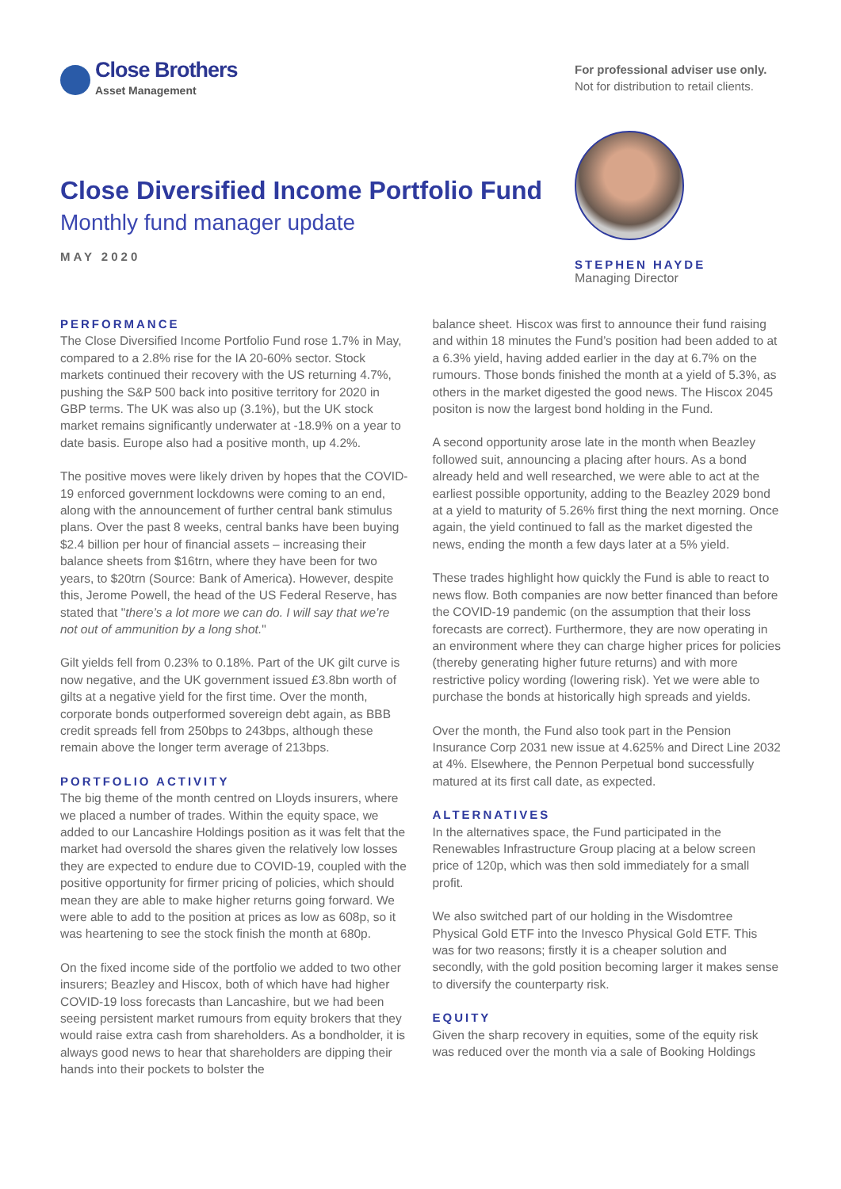Close Brothers
Asset Management
For professional adviser use only.
Not for distribution to retail clients.
Close Diversified Income Portfolio Fund
Monthly fund manager update
MAY 2020
STEPHEN HAYDE
Managing Director
PERFORMANCE
The Close Diversified Income Portfolio Fund rose 1.7% in May, compared to a 2.8% rise for the IA 20-60% sector. Stock markets continued their recovery with the US returning 4.7%, pushing the S&P 500 back into positive territory for 2020 in GBP terms. The UK was also up (3.1%), but the UK stock market remains significantly underwater at -18.9% on a year to date basis. Europe also had a positive month, up 4.2%.
The positive moves were likely driven by hopes that the COVID-19 enforced government lockdowns were coming to an end, along with the announcement of further central bank stimulus plans. Over the past 8 weeks, central banks have been buying $2.4 billion per hour of financial assets – increasing their balance sheets from $16trn, where they have been for two years, to $20trn (Source: Bank of America). However, despite this, Jerome Powell, the head of the US Federal Reserve, has stated that "there’s a lot more we can do. I will say that we’re not out of ammunition by a long shot."
Gilt yields fell from 0.23% to 0.18%. Part of the UK gilt curve is now negative, and the UK government issued £3.8bn worth of gilts at a negative yield for the first time. Over the month, corporate bonds outperformed sovereign debt again, as BBB credit spreads fell from 250bps to 243bps, although these remain above the longer term average of 213bps.
PORTFOLIO ACTIVITY
The big theme of the month centred on Lloyds insurers, where we placed a number of trades. Within the equity space, we added to our Lancashire Holdings position as it was felt that the market had oversold the shares given the relatively low losses they are expected to endure due to COVID-19, coupled with the positive opportunity for firmer pricing of policies, which should mean they are able to make higher returns going forward. We were able to add to the position at prices as low as 608p, so it was heartening to see the stock finish the month at 680p.
On the fixed income side of the portfolio we added to two other insurers; Beazley and Hiscox, both of which have had higher COVID-19 loss forecasts than Lancashire, but we had been seeing persistent market rumours from equity brokers that they would raise extra cash from shareholders. As a bondholder, it is always good news to hear that shareholders are dipping their hands into their pockets to bolster the
balance sheet. Hiscox was first to announce their fund raising and within 18 minutes the Fund’s position had been added to at a 6.3% yield, having added earlier in the day at 6.7% on the rumours. Those bonds finished the month at a yield of 5.3%, as others in the market digested the good news. The Hiscox 2045 positon is now the largest bond holding in the Fund.
A second opportunity arose late in the month when Beazley followed suit, announcing a placing after hours. As a bond already held and well researched, we were able to act at the earliest possible opportunity, adding to the Beazley 2029 bond at a yield to maturity of 5.26% first thing the next morning. Once again, the yield continued to fall as the market digested the news, ending the month a few days later at a 5% yield.
These trades highlight how quickly the Fund is able to react to news flow. Both companies are now better financed than before the COVID-19 pandemic (on the assumption that their loss forecasts are correct). Furthermore, they are now operating in an environment where they can charge higher prices for policies (thereby generating higher future returns) and with more restrictive policy wording (lowering risk). Yet we were able to purchase the bonds at historically high spreads and yields.
Over the month, the Fund also took part in the Pension Insurance Corp 2031 new issue at 4.625% and Direct Line 2032 at 4%. Elsewhere, the Pennon Perpetual bond successfully matured at its first call date, as expected.
ALTERNATIVES
In the alternatives space, the Fund participated in the Renewables Infrastructure Group placing at a below screen price of 120p, which was then sold immediately for a small profit.
We also switched part of our holding in the Wisdomtree Physical Gold ETF into the Invesco Physical Gold ETF. This was for two reasons; firstly it is a cheaper solution and secondly, with the gold position becoming larger it makes sense to diversify the counterparty risk.
EQUITY
Given the sharp recovery in equities, some of the equity risk was reduced over the month via a sale of Booking Holdings